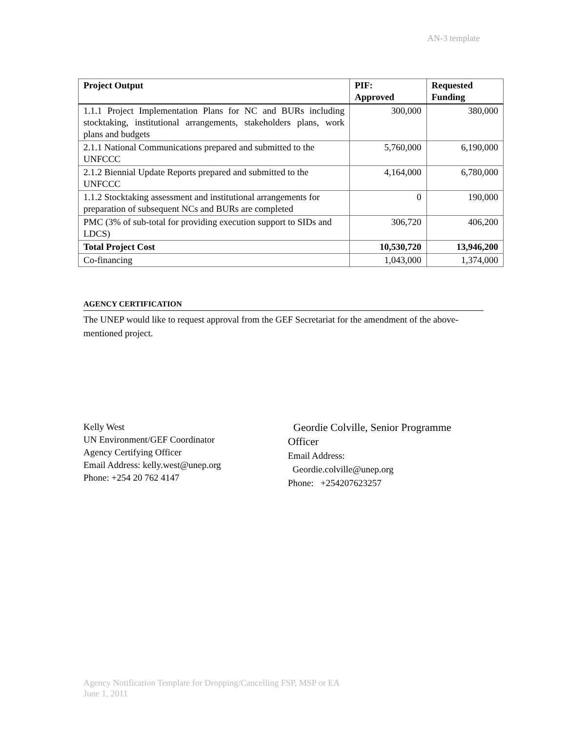AN-3 template
| Project Output | PIF: Approved | Requested Funding |
| --- | --- | --- |
| 1.1.1 Project Implementation Plans for NC and BURs including stocktaking, institutional arrangements, stakeholders plans, work plans and budgets | 300,000 | 380,000 |
| 2.1.1 National Communications prepared and submitted to the UNFCCC | 5,760,000 | 6,190,000 |
| 2.1.2 Biennial Update Reports prepared and submitted to the UNFCCC | 4,164,000 | 6,780,000 |
| 1.1.2 Stocktaking assessment and institutional arrangements for preparation of subsequent NCs and BURs are completed | 0 | 190,000 |
| PMC (3% of sub-total for providing execution support to SIDs and LDCS) | 306,720 | 406,200 |
| Total Project Cost | 10,530,720 | 13,946,200 |
| Co-financing | 1,043,000 | 1,374,000 |
AGENCY CERTIFICATION
The UNEP would like to request approval from the GEF Secretariat for the amendment of the above-mentioned project.
Kelly West
UN Environment/GEF Coordinator
Agency Certifying Officer
Email Address: kelly.west@unep.org
Phone: +254 20 762 4147
Geordie Colville, Senior Programme
Officer
Email Address:
Geordie.colville@unep.org
Phone: +254207623257
Agency Notification Template for Dropping/Cancelling FSP, MSP or EA
June 1, 2011